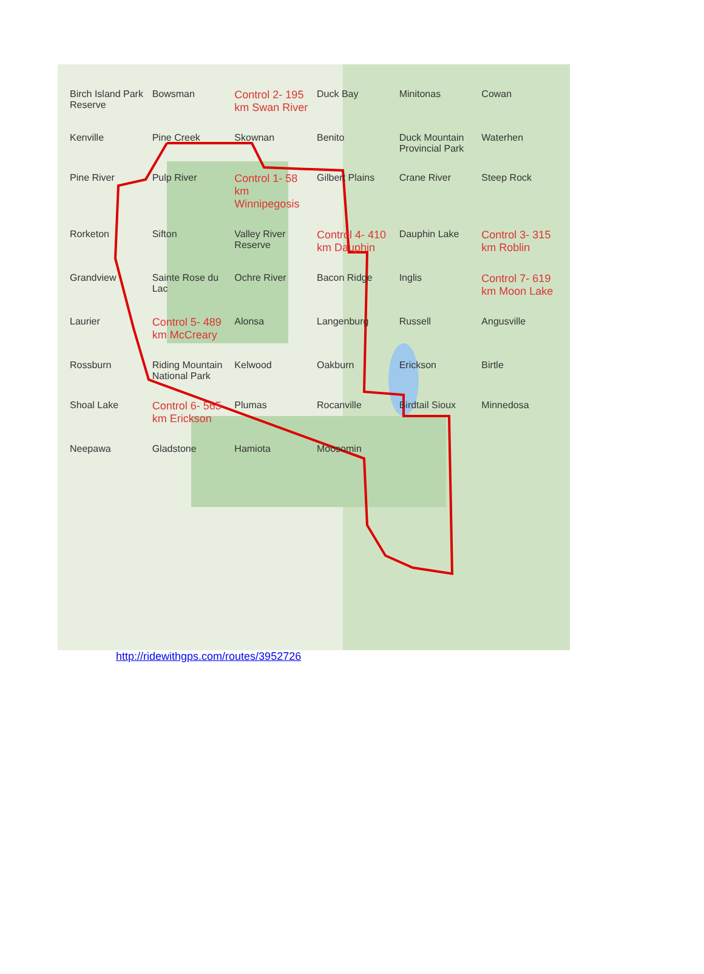Birch Island Park Reserve Bowsman Control 2- 195 km Swan River Duck Bay Minitonas Cowan Kenville Pine Creek Skownan Benito Duck Mountain Provincial Park Waterhen Pine River Pulp River Control 1- 58 km Winnipegosis Gilbert Plains Crane River Steep Rock Rorketon Sifton Valley River Reserve Control 4- 410 km Dauphin Dauphin Lake Control 3- 315 km Roblin Grandview Sainte Rose du Lac Ochre River Bacon Ridge Inglis Control 7- 619 km Moon Lake Laurier Control 5- 489 km McCreary Alonsa Langenburg Russell Angusville Rossburn Riding Mountain National Park Kelwood Oakburn Erickson Birtle Shoal Lake Control 6- 565 km Erickson Plumas Rocanville Birdtail Sioux Minnedosa Neepawa Gladstone Hamiota Moosomin
http://ridewithgps.com/routes/3952726